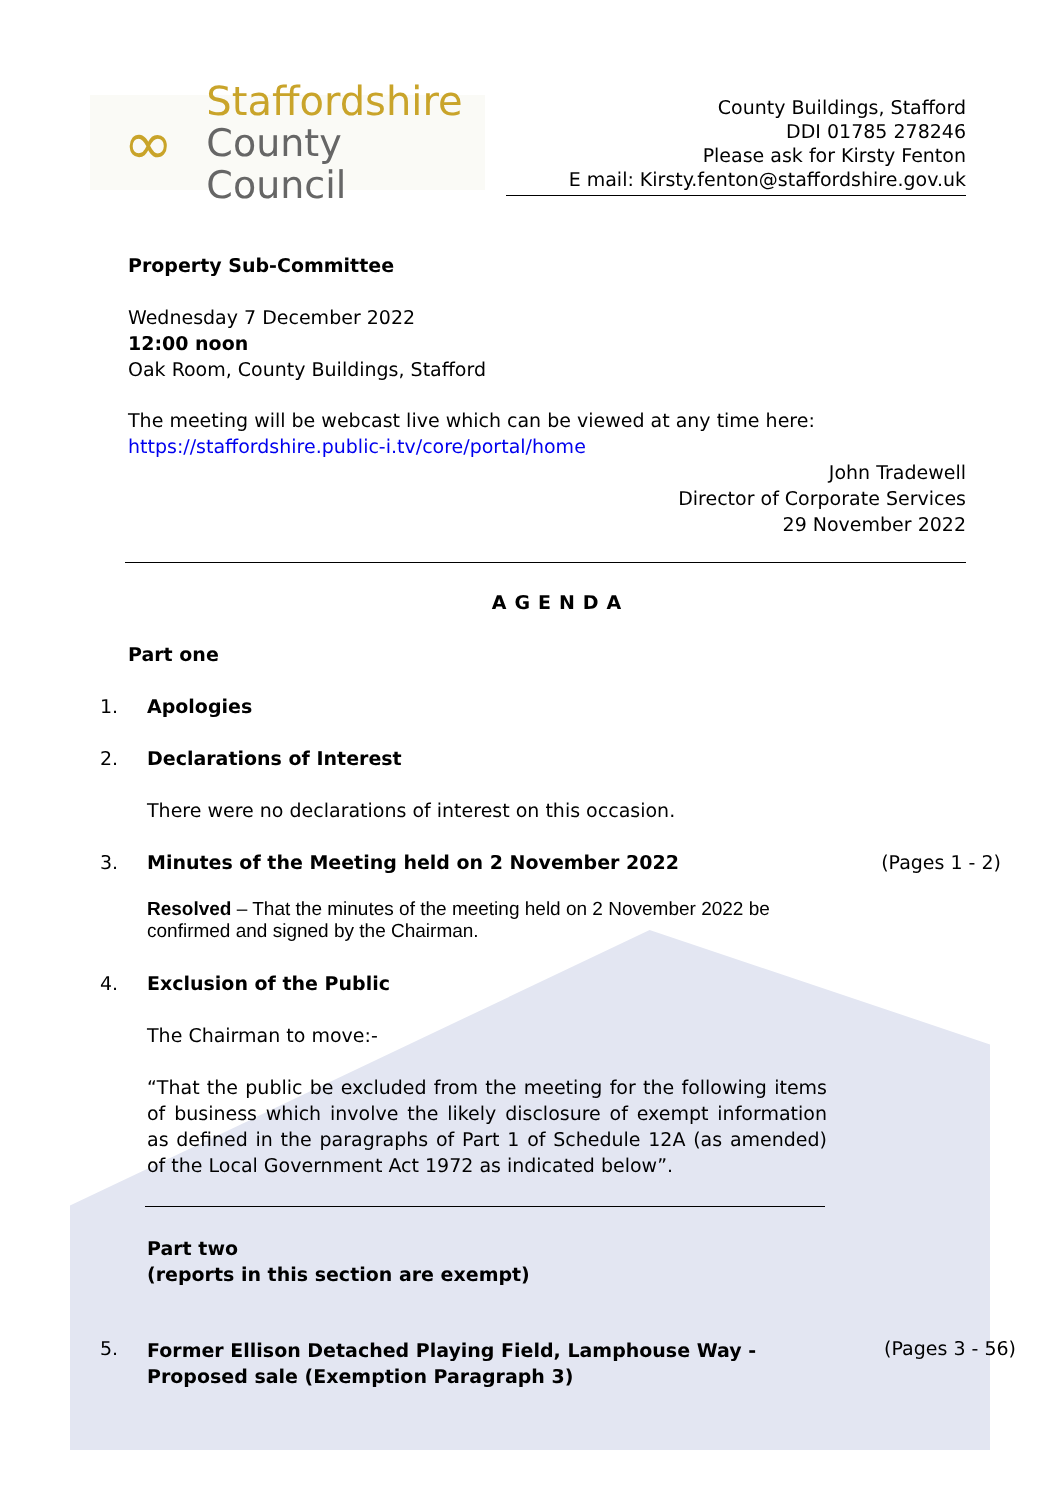∞
Staffordshire
County Council
County Buildings, Stafford
DDI 01785 278246
Please ask for Kirsty Fenton
E mail: Kirsty.fenton@staffordshire.gov.uk
Property Sub-Committee
Wednesday 7 December 2022
12:00 noon
Oak Room, County Buildings, Stafford
The meeting will be webcast live which can be viewed at any time here:
https://staffordshire.public-i.tv/core/portal/home
John Tradewell
Director of Corporate Services
29 November 2022
AGENDA
Part one
1. Apologies
2. Declarations of Interest
There were no declarations of interest on this occasion.
3. Minutes of the Meeting held on 2 November 2022 (Pages 1 - 2)
Resolved – That the minutes of the meeting held on 2 November 2022 be confirmed and signed by the Chairman.
4. Exclusion of the Public
The Chairman to move:-
“That the public be excluded from the meeting for the following items of business which involve the likely disclosure of exempt information as defined in the paragraphs of Part 1 of Schedule 12A (as amended) of the Local Government Act 1972 as indicated below”.
Part two
(reports in this section are exempt)
5. Former Ellison Detached Playing Field, Lamphouse Way - Proposed sale (Exemption Paragraph 3) (Pages 3 - 56)